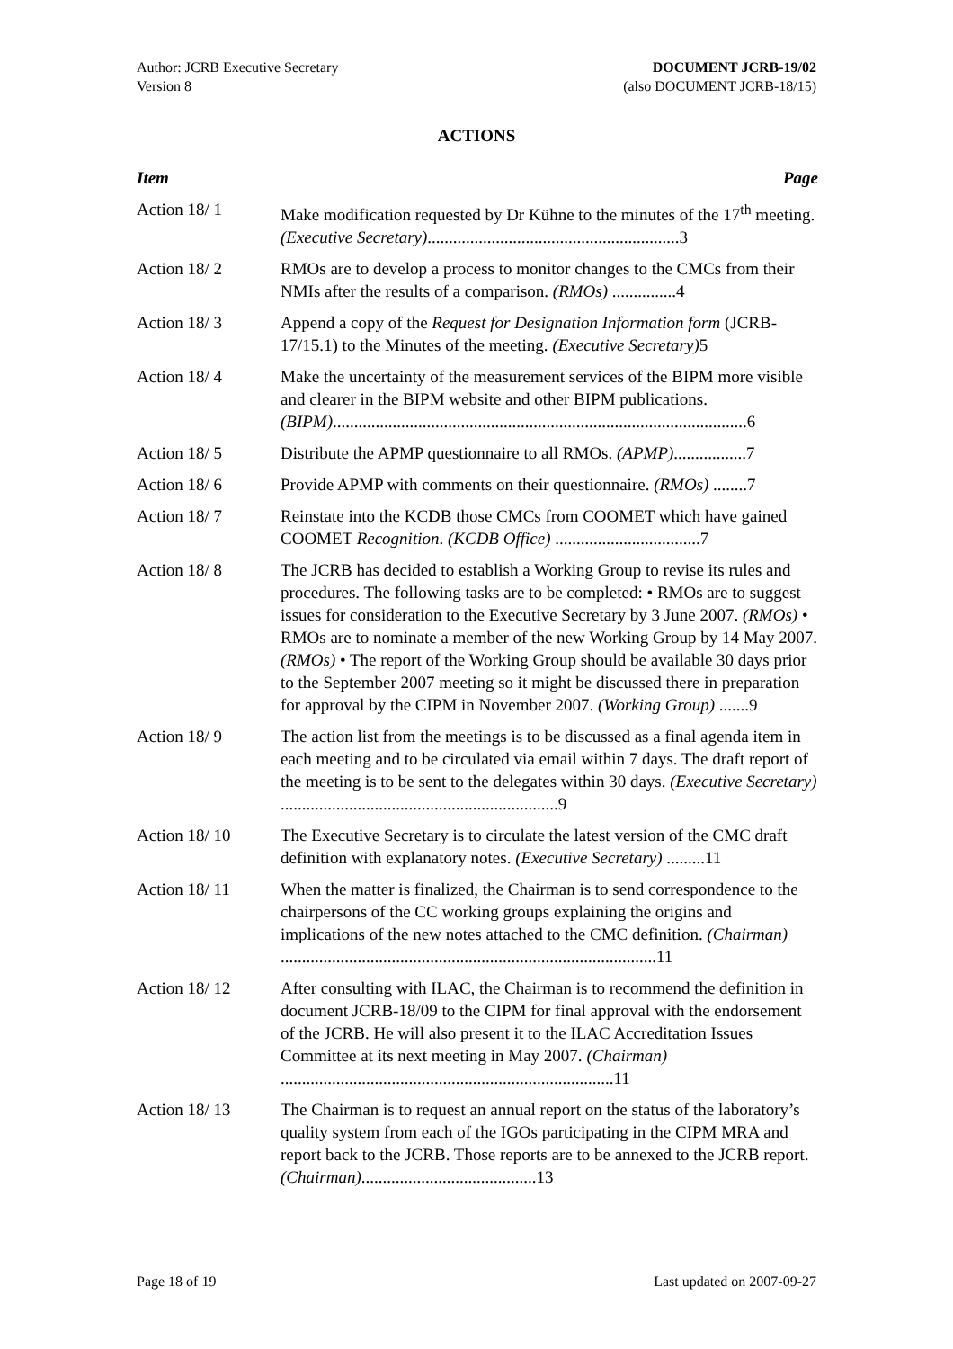Author: JCRB Executive Secretary
Version 8
DOCUMENT JCRB-19/02
(also DOCUMENT JCRB-18/15)
ACTIONS
Item Page
Action 18/ 1 Make modification requested by Dr Kühne to the minutes of the 17<sup>th</sup> meeting. (Executive Secretary)...........................................................3
Action 18/ 2 RMOs are to develop a process to monitor changes to the CMCs from their NMIs after the results of a comparison. (RMOs) ...............4
Action 18/ 3 Append a copy of the Request for Designation Information form (JCRB-17/15.1) to the Minutes of the meeting. (Executive Secretary) 5
Action 18/ 4 Make the uncertainty of the measurement services of the BIPM more visible and clearer in the BIPM website and other BIPM publications. (BIPM).................................................................................................6
Action 18/ 5 Distribute the APMP questionnaire to all RMOs. (APMP).................7
Action 18/ 6 Provide APMP with comments on their questionnaire. (RMOs) ........7
Action 18/ 7 Reinstate into the KCDB those CMCs from COOMET which have gained COOMET Recognition. (KCDB Office) ..................................7
Action 18/ 8 The JCRB has decided to establish a Working Group to revise its rules and procedures. The following tasks are to be completed: • RMOs are to suggest issues for consideration to the Executive Secretary by 3 June 2007. (RMOs) • RMOs are to nominate a member of the new Working Group by 14 May 2007. (RMOs) • The report of the Working Group should be available 30 days prior to the September 2007 meeting so it might be discussed there in preparation for approval by the CIPM in November 2007. (Working Group) .......9
Action 18/ 9 The action list from the meetings is to be discussed as a final agenda item in each meeting and to be circulated via email within 7 days. The draft report of the meeting is to be sent to the delegates within 30 days. (Executive Secretary) .................................................................9
Action 18/ 10 The Executive Secretary is to circulate the latest version of the CMC draft definition with explanatory notes. (Executive Secretary) .........11
Action 18/ 11 When the matter is finalized, the Chairman is to send correspondence to the chairpersons of the CC working groups explaining the origins and implications of the new notes attached to the CMC definition. (Chairman) ........................................................................................11
Action 18/ 12 After consulting with ILAC, the Chairman is to recommend the definition in document JCRB-18/09 to the CIPM for final approval with the endorsement of the JCRB. He will also present it to the ILAC Accreditation Issues Committee at its next meeting in May 2007. (Chairman) ..............................................................................11
Action 18/ 13 The Chairman is to request an annual report on the status of the laboratory’s quality system from each of the IGOs participating in the CIPM MRA and report back to the JCRB. Those reports are to be annexed to the JCRB report. (Chairman).........................................13
Page 18 of 19 Last updated on 2007-09-27